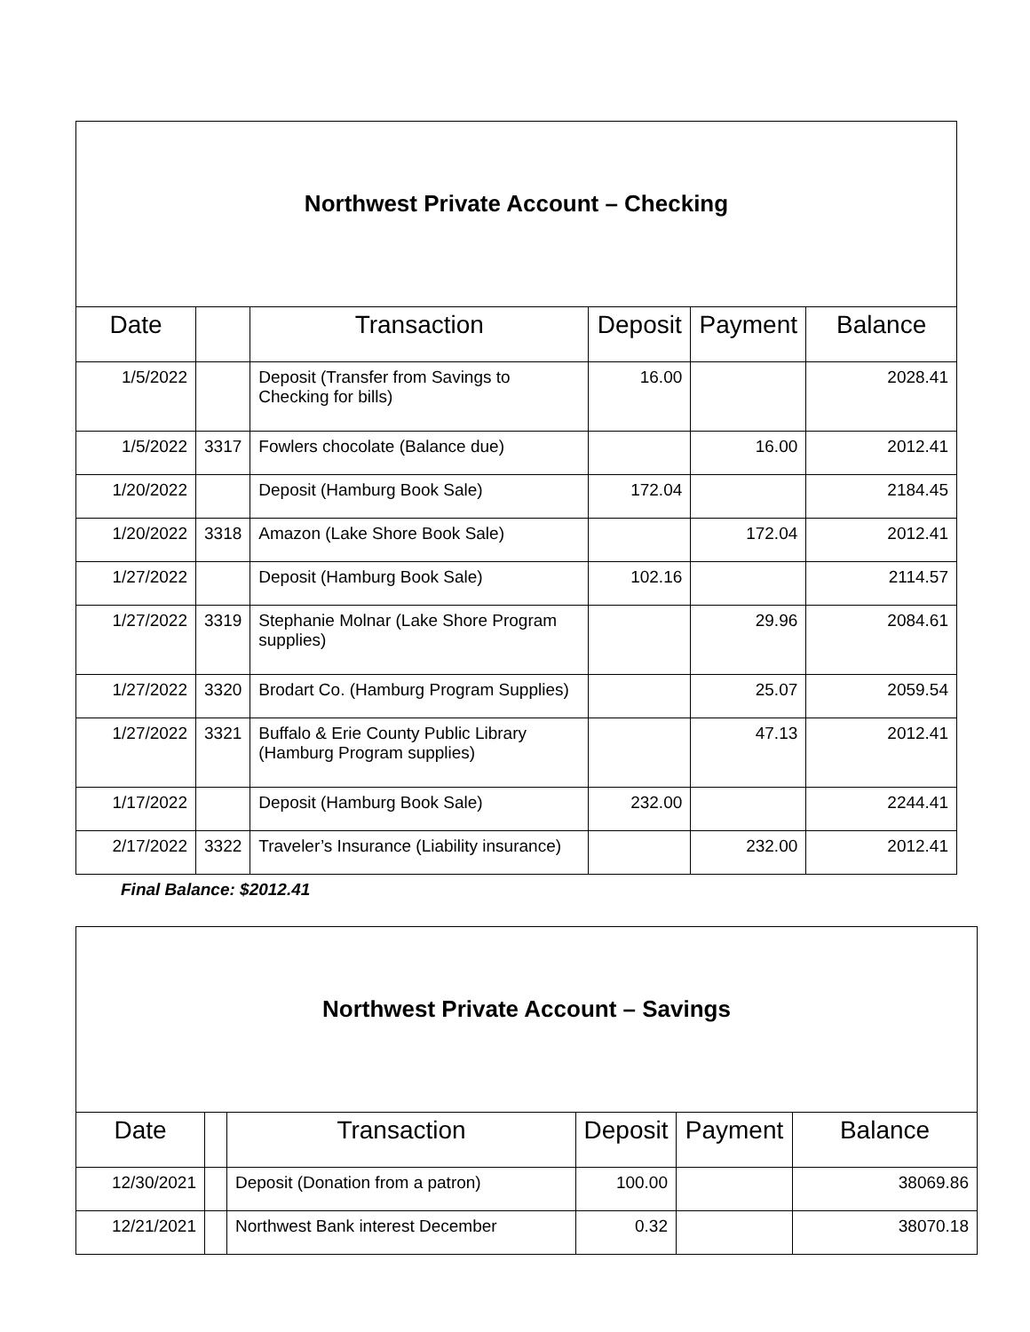| Northwest Private Account – Checking | | | | | |
| Date | | Transaction | Deposit | Payment | Balance |
| 1/5/2022 | | Deposit (Transfer from Savings to Checking for bills) | 16.00 | | 2028.41 |
| 1/5/2022 | 3317 | Fowlers chocolate (Balance due) | | 16.00 | 2012.41 |
| 1/20/2022 | | Deposit (Hamburg Book Sale) | 172.04 | | 2184.45 |
| 1/20/2022 | 3318 | Amazon (Lake Shore Book Sale) | | 172.04 | 2012.41 |
| 1/27/2022 | | Deposit (Hamburg Book Sale) | 102.16 | | 2114.57 |
| 1/27/2022 | 3319 | Stephanie Molnar (Lake Shore Program supplies) | | 29.96 | 2084.61 |
| 1/27/2022 | 3320 | Brodart Co. (Hamburg Program Supplies) | | 25.07 | 2059.54 |
| 1/27/2022 | 3321 | Buffalo & Erie County Public Library (Hamburg Program supplies) | | 47.13 | 2012.41 |
| 1/17/2022 | | Deposit (Hamburg Book Sale) | 232.00 | | 2244.41 |
| 2/17/2022 | 3322 | Traveler’s Insurance (Liability insurance) | | 232.00 | 2012.41 |
Final Balance: $2012.41
| Northwest Private Account – Savings | | | | | |
| Date | | Transaction | Deposit | Payment | Balance |
| 12/30/2021 | | Deposit (Donation from a patron) | 100.00 | | 38069.86 |
| 12/21/2021 | | Northwest Bank interest December | 0.32 | | 38070.18 |